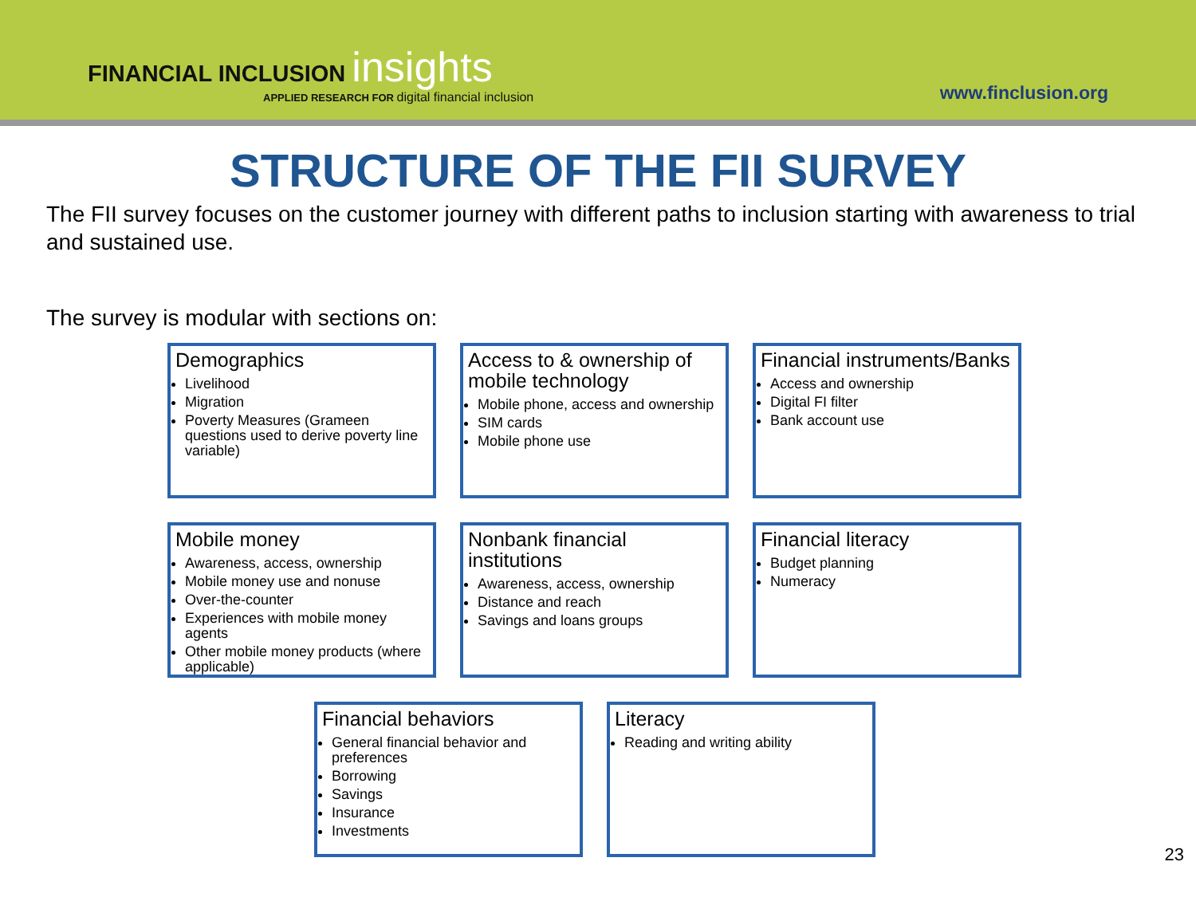FINANCIAL INCLUSION insights
APPLIED RESEARCH FOR digital financial inclusion
www.finclusion.org
STRUCTURE OF THE FII SURVEY
The FII survey focuses on the customer journey with different paths to inclusion starting with awareness to trial and sustained use.
The survey is modular with sections on:
Demographics
Livelihood
Migration
Poverty Measures (Grameen questions used to derive poverty line variable)
Access to & ownership of mobile technology
Mobile phone, access and ownership
SIM cards
Mobile phone use
Financial instruments/Banks
Access and ownership
Digital FI filter
Bank account use
Mobile money
Awareness, access, ownership
Mobile money use and nonuse
Over-the-counter
Experiences with mobile money agents
Other mobile money products (where applicable)
Nonbank financial institutions
Awareness, access, ownership
Distance and reach
Savings and loans groups
Financial literacy
Budget planning
Numeracy
Financial behaviors
General financial behavior and preferences
Borrowing
Savings
Insurance
Investments
Literacy
Reading and writing ability
23